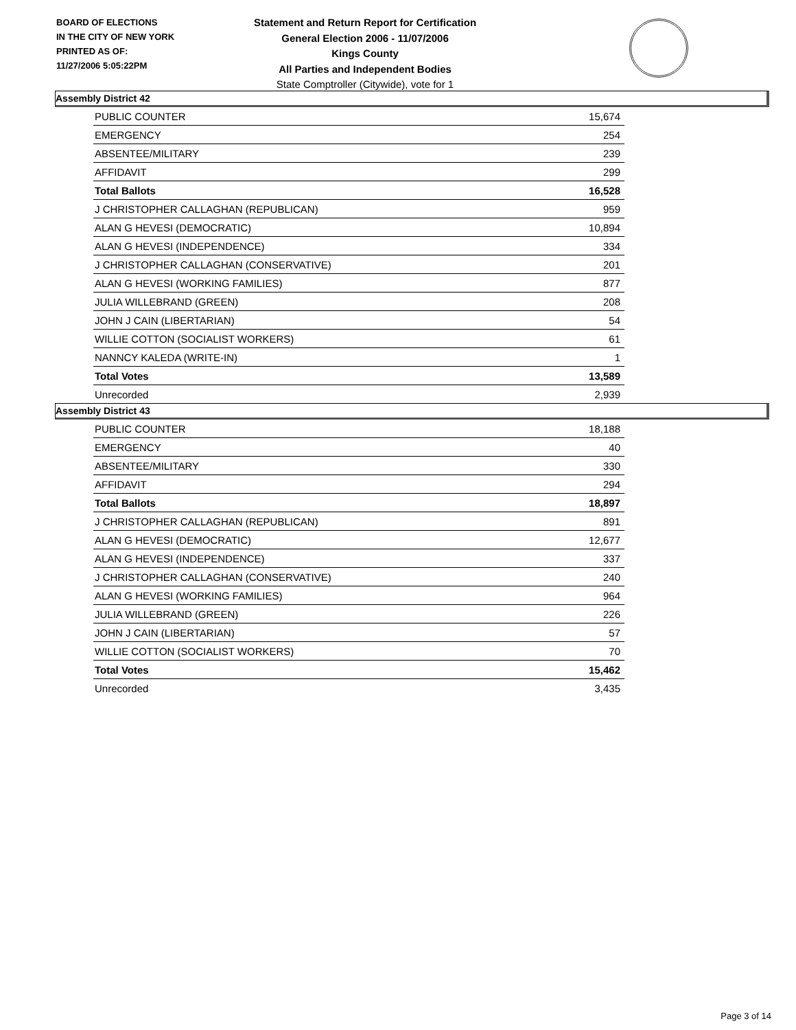BOARD OF ELECTIONS
IN THE CITY OF NEW YORK
PRINTED AS OF:
11/27/2006 5:05:22PM
Statement and Return Report for Certification
General Election 2006 - 11/07/2006
Kings County
All Parties and Independent Bodies
State Comptroller (Citywide), vote for 1
Assembly District 42
| PUBLIC COUNTER | 15,674 |
| EMERGENCY | 254 |
| ABSENTEE/MILITARY | 239 |
| AFFIDAVIT | 299 |
| Total Ballots | 16,528 |
| J CHRISTOPHER CALLAGHAN (REPUBLICAN) | 959 |
| ALAN G HEVESI (DEMOCRATIC) | 10,894 |
| ALAN G HEVESI (INDEPENDENCE) | 334 |
| J CHRISTOPHER CALLAGHAN (CONSERVATIVE) | 201 |
| ALAN G HEVESI (WORKING FAMILIES) | 877 |
| JULIA WILLEBRAND (GREEN) | 208 |
| JOHN J CAIN (LIBERTARIAN) | 54 |
| WILLIE COTTON (SOCIALIST WORKERS) | 61 |
| NANNCY KALEDA (WRITE-IN) | 1 |
| Total Votes | 13,589 |
| Unrecorded | 2,939 |
Assembly District 43
| PUBLIC COUNTER | 18,188 |
| EMERGENCY | 40 |
| ABSENTEE/MILITARY | 330 |
| AFFIDAVIT | 294 |
| Total Ballots | 18,897 |
| J CHRISTOPHER CALLAGHAN (REPUBLICAN) | 891 |
| ALAN G HEVESI (DEMOCRATIC) | 12,677 |
| ALAN G HEVESI (INDEPENDENCE) | 337 |
| J CHRISTOPHER CALLAGHAN (CONSERVATIVE) | 240 |
| ALAN G HEVESI (WORKING FAMILIES) | 964 |
| JULIA WILLEBRAND (GREEN) | 226 |
| JOHN J CAIN (LIBERTARIAN) | 57 |
| WILLIE COTTON (SOCIALIST WORKERS) | 70 |
| Total Votes | 15,462 |
| Unrecorded | 3,435 |
Page 3 of 14